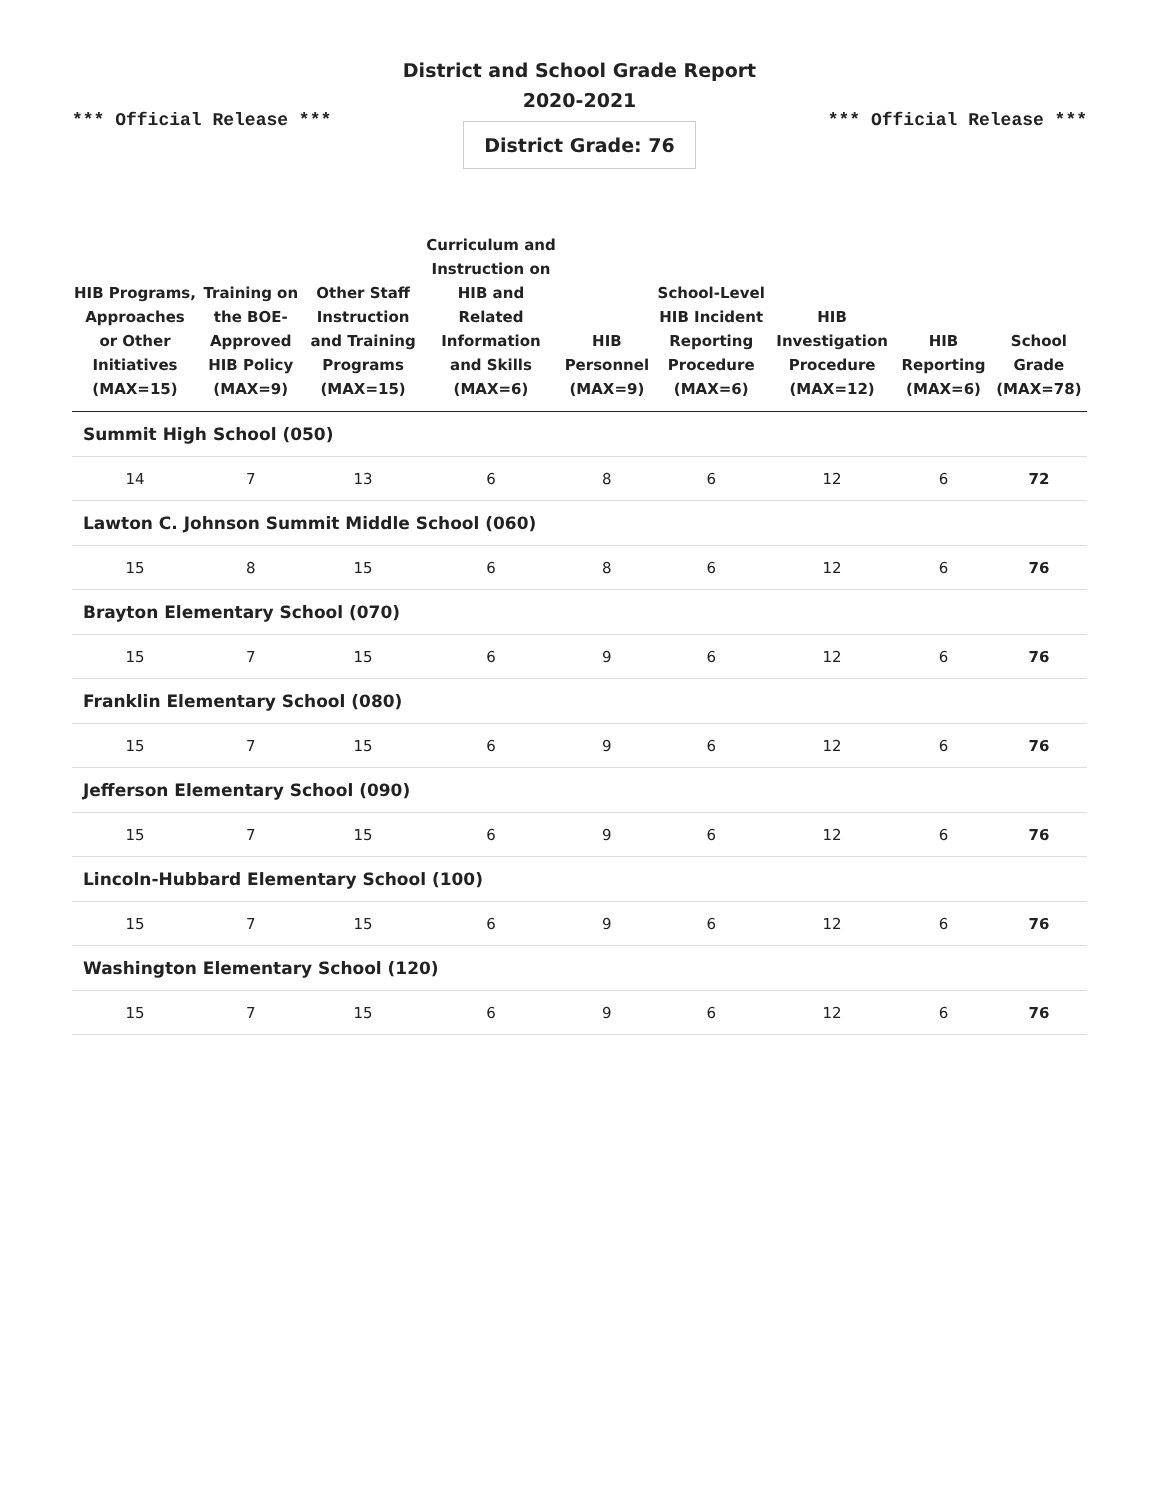*** Official Release ***
District and School Grade Report
2020-2021
District Grade: 76
*** Official Release ***
| HIB Programs, Approaches or Other Initiatives (MAX=15) | Training on the BOE-Approved HIB Policy (MAX=9) | Other Staff Instruction and Training Programs (MAX=15) | Curriculum and Instruction on HIB and Related Information and Skills (MAX=6) | HIB Personnel (MAX=9) | School-Level HIB Incident Reporting Procedure (MAX=6) | HIB Investigation Procedure (MAX=12) | HIB Reporting (MAX=6) | School Grade (MAX=78) |
| --- | --- | --- | --- | --- | --- | --- | --- | --- |
| Summit High School (050) | | | | | | | | |
| 14 | 7 | 13 | 6 | 8 | 6 | 12 | 6 | 72 |
| Lawton C. Johnson Summit Middle School (060) | | | | | | | | |
| 15 | 8 | 15 | 6 | 8 | 6 | 12 | 6 | 76 |
| Brayton Elementary School (070) | | | | | | | | |
| 15 | 7 | 15 | 6 | 9 | 6 | 12 | 6 | 76 |
| Franklin Elementary School (080) | | | | | | | | |
| 15 | 7 | 15 | 6 | 9 | 6 | 12 | 6 | 76 |
| Jefferson Elementary School (090) | | | | | | | | |
| 15 | 7 | 15 | 6 | 9 | 6 | 12 | 6 | 76 |
| Lincoln-Hubbard Elementary School (100) | | | | | | | | |
| 15 | 7 | 15 | 6 | 9 | 6 | 12 | 6 | 76 |
| Washington Elementary School (120) | | | | | | | | |
| 15 | 7 | 15 | 6 | 9 | 6 | 12 | 6 | 76 |